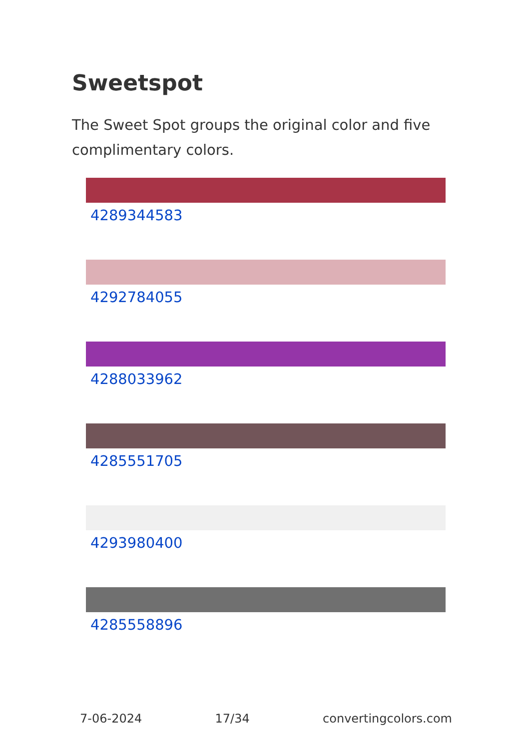Sweetspot
The Sweet Spot groups the original color and five complimentary colors.
4289344583
4292784055
4288033962
4285551705
4293980400
4285558896
7-06-2024 17/34 convertingcolors.com